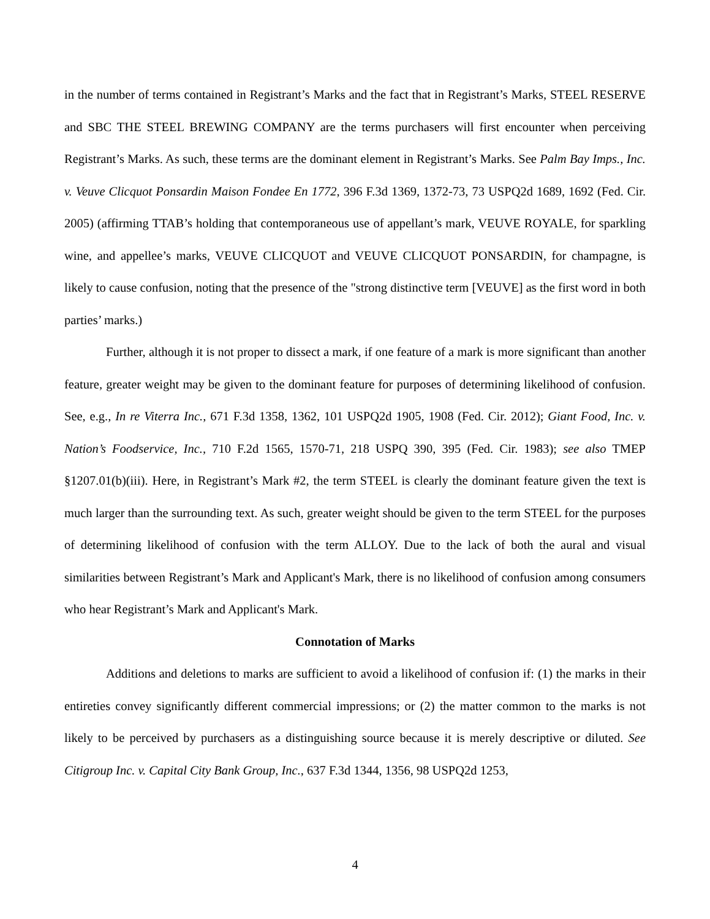in the number of terms contained in Registrant’s Marks and the fact that in Registrant’s Marks, STEEL RESERVE and SBC THE STEEL BREWING COMPANY are the terms purchasers will first encounter when perceiving Registrant’s Marks. As such, these terms are the dominant element in Registrant’s Marks. See Palm Bay Imps., Inc. v. Veuve Clicquot Ponsardin Maison Fondee En 1772, 396 F.3d 1369, 1372-73, 73 USPQ2d 1689, 1692 (Fed. Cir. 2005) (affirming TTAB’s holding that contemporaneous use of appellant’s mark, VEUVE ROYALE, for sparkling wine, and appellee’s marks, VEUVE CLICQUOT and VEUVE CLICQUOT PONSARDIN, for champagne, is likely to cause confusion, noting that the presence of the "strong distinctive term [VEUVE] as the first word in both parties’ marks.)
Further, although it is not proper to dissect a mark, if one feature of a mark is more significant than another feature, greater weight may be given to the dominant feature for purposes of determining likelihood of confusion. See, e.g., In re Viterra Inc., 671 F.3d 1358, 1362, 101 USPQ2d 1905, 1908 (Fed. Cir. 2012); Giant Food, Inc. v. Nation’s Foodservice, Inc., 710 F.2d 1565, 1570-71, 218 USPQ 390, 395 (Fed. Cir. 1983); see also TMEP §1207.01(b)(iii). Here, in Registrant’s Mark #2, the term STEEL is clearly the dominant feature given the text is much larger than the surrounding text. As such, greater weight should be given to the term STEEL for the purposes of determining likelihood of confusion with the term ALLOY. Due to the lack of both the aural and visual similarities between Registrant’s Mark and Applicant's Mark, there is no likelihood of confusion among consumers who hear Registrant’s Mark and Applicant's Mark.
Connotation of Marks
Additions and deletions to marks are sufficient to avoid a likelihood of confusion if: (1) the marks in their entireties convey significantly different commercial impressions; or (2) the matter common to the marks is not likely to be perceived by purchasers as a distinguishing source because it is merely descriptive or diluted. See Citigroup Inc. v. Capital City Bank Group, Inc., 637 F.3d 1344, 1356, 98 USPQ2d 1253,
4